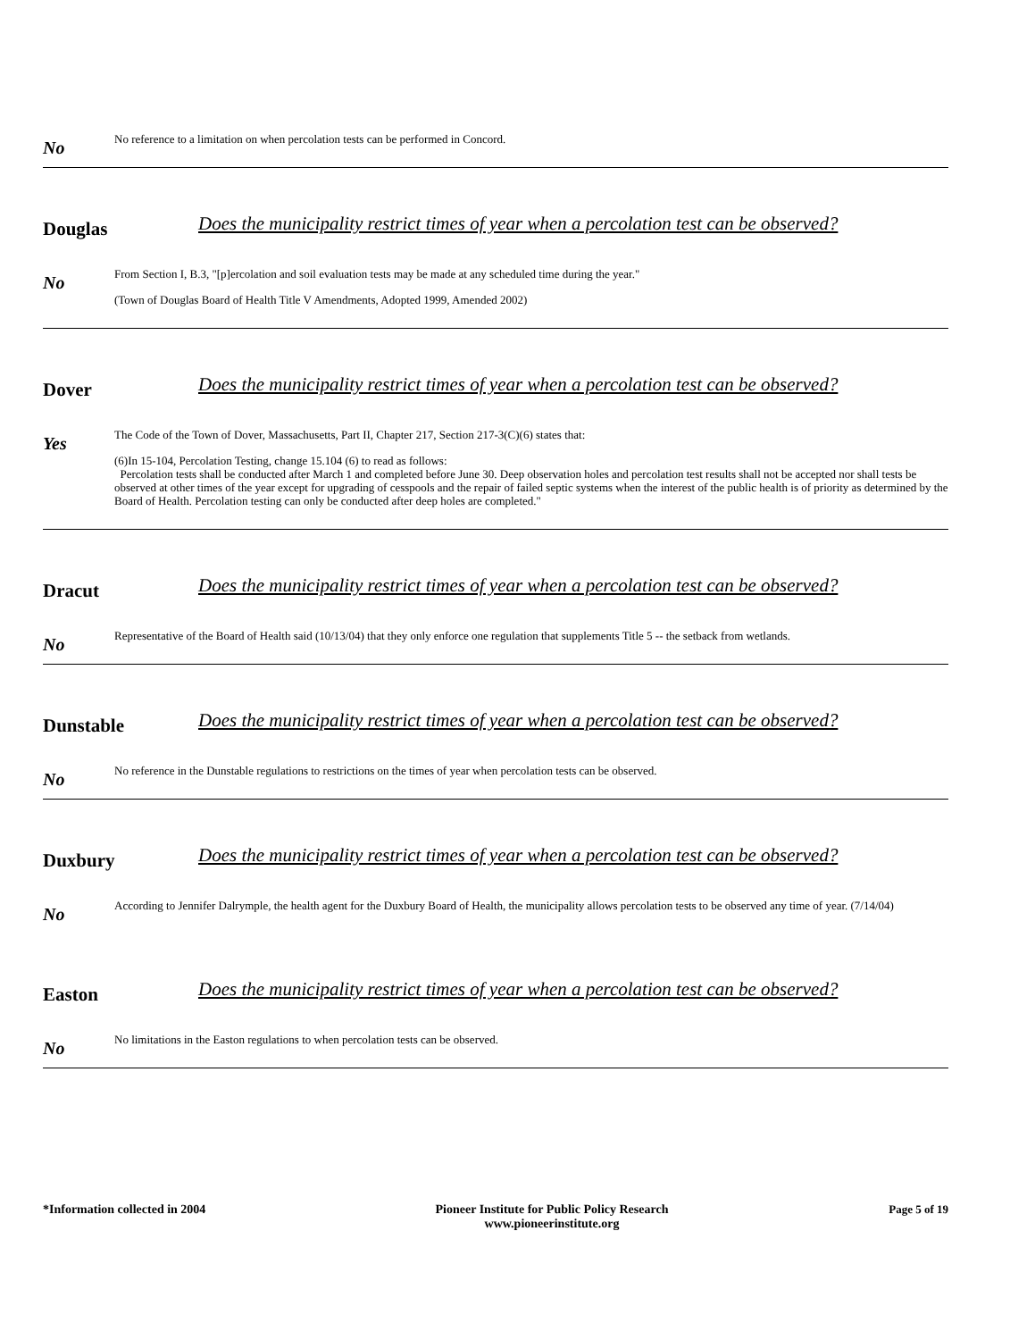No
No reference to a limitation on when percolation tests can be performed in Concord.
Douglas
Does the municipality restrict times of year when a percolation test can be observed?
No
From Section I, B.3, "[p]ercolation and soil evaluation tests may be made at any scheduled time during the year."
(Town of Douglas Board of Health Title V Amendments, Adopted 1999, Amended 2002)
Dover
Does the municipality restrict times of year when a percolation test can be observed?
Yes
The Code of the Town of Dover, Massachusetts, Part II, Chapter 217, Section 217-3(C)(6) states that:
(6)In 15-104, Percolation Testing, change 15.104 (6) to read as follows:
Percolation tests shall be conducted after March 1 and completed before June 30. Deep observation holes and percolation test results shall not be accepted nor shall tests be observed at other times of the year except for upgrading of cesspools and the repair of failed septic systems when the interest of the public health is of priority as determined by the Board of Health. Percolation testing can only be conducted after deep holes are completed."
Dracut
Does the municipality restrict times of year when a percolation test can be observed?
No
Representative of the Board of Health said (10/13/04) that they only enforce one regulation that supplements Title 5 -- the setback from wetlands.
Dunstable
Does the municipality restrict times of year when a percolation test can be observed?
No
No reference in the Dunstable regulations to restrictions on the times of year when percolation tests can be observed.
Duxbury
Does the municipality restrict times of year when a percolation test can be observed?
No
According to Jennifer Dalrymple, the health agent for the Duxbury Board of Health, the municipality allows percolation tests to be observed any time of year. (7/14/04)
Easton
Does the municipality restrict times of year when a percolation test can be observed?
No
No limitations in the Easton regulations to when percolation tests can be observed.
*Information collected in 2004 Pioneer Institute for Public Policy Research
www.pioneerinstitute.org
Page 5 of 19